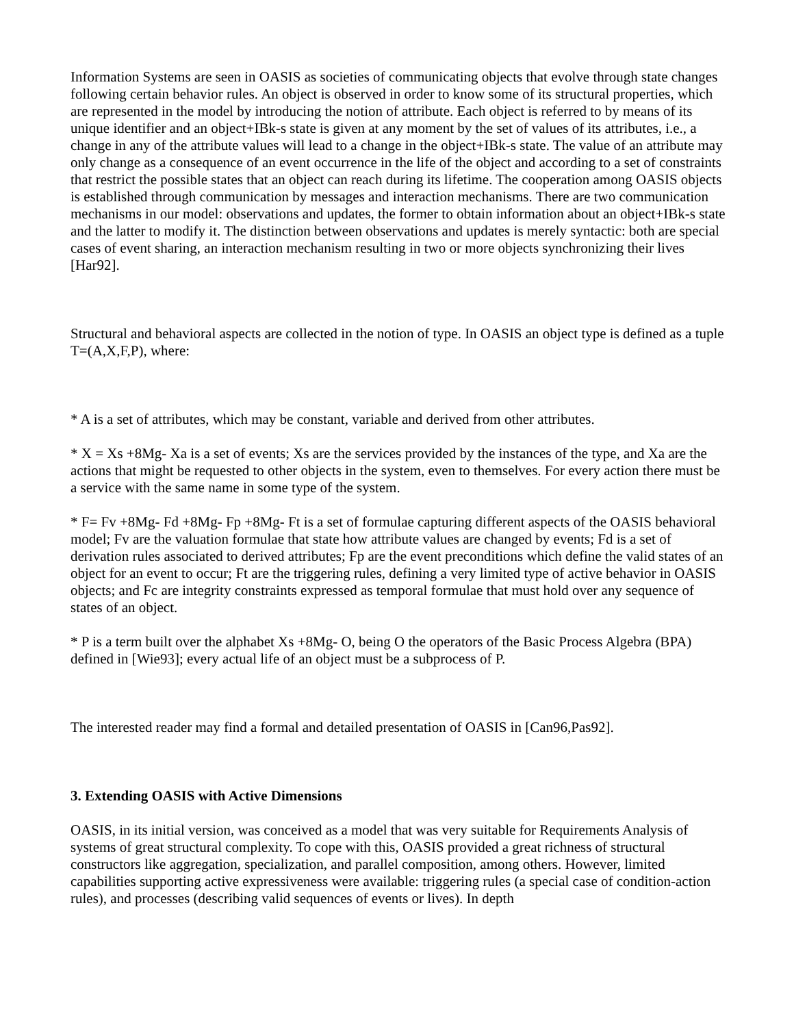Information Systems are seen in OASIS as societies of communicating objects that evolve through state changes following certain behavior rules. An object is observed in order to know some of its structural properties, which are represented in the model by introducing the notion of attribute. Each object is referred to by means of its unique identifier and an object+IBk-s state is given at any moment by the set of values of its attributes, i.e., a change in any of the attribute values will lead to a change in the object+IBk-s state. The value of an attribute may only change as a consequence of an event occurrence in the life of the object and according to a set of constraints that restrict the possible states that an object can reach during its lifetime. The cooperation among OASIS objects is established through communication by messages and interaction mechanisms. There are two communication mechanisms in our model: observations and updates, the former to obtain information about an object+IBk-s state and the latter to modify it. The distinction between observations and updates is merely syntactic: both are special cases of event sharing, an interaction mechanism resulting in two or more objects synchronizing their lives [Har92].
Structural and behavioral aspects are collected in the notion of type. In OASIS an object type is defined as a tuple T=(A,X,F,P), where:
* A is a set of attributes, which may be constant, variable and derived from other attributes.
* X = Xs +8Mg- Xa is a set of events; Xs are the services provided by the instances of the type, and Xa are the actions that might be requested to other objects in the system, even to themselves. For every action there must be a service with the same name in some type of the system.
* F= Fv +8Mg- Fd +8Mg- Fp +8Mg- Ft is a set of formulae capturing different aspects of the OASIS behavioral model; Fv are the valuation formulae that state how attribute values are changed by events; Fd is a set of derivation rules associated to derived attributes; Fp are the event preconditions which define the valid states of an object for an event to occur; Ft are the triggering rules, defining a very limited type of active behavior in OASIS objects; and Fc are integrity constraints expressed as temporal formulae that must hold over any sequence of states of an object.
* P is a term built over the alphabet Xs +8Mg- O, being O the operators of the Basic Process Algebra (BPA) defined in [Wie93]; every actual life of an object must be a subprocess of P.
The interested reader may find a formal and detailed presentation of OASIS in [Can96,Pas92].
3. Extending OASIS with Active Dimensions
OASIS, in its initial version, was conceived as a model that was very suitable for Requirements Analysis of systems of great structural complexity. To cope with this, OASIS provided a great richness of structural constructors like aggregation, specialization, and parallel composition, among others. However, limited capabilities supporting active expressiveness were available: triggering rules (a special case of condition-action rules), and processes (describing valid sequences of events or lives). In depth